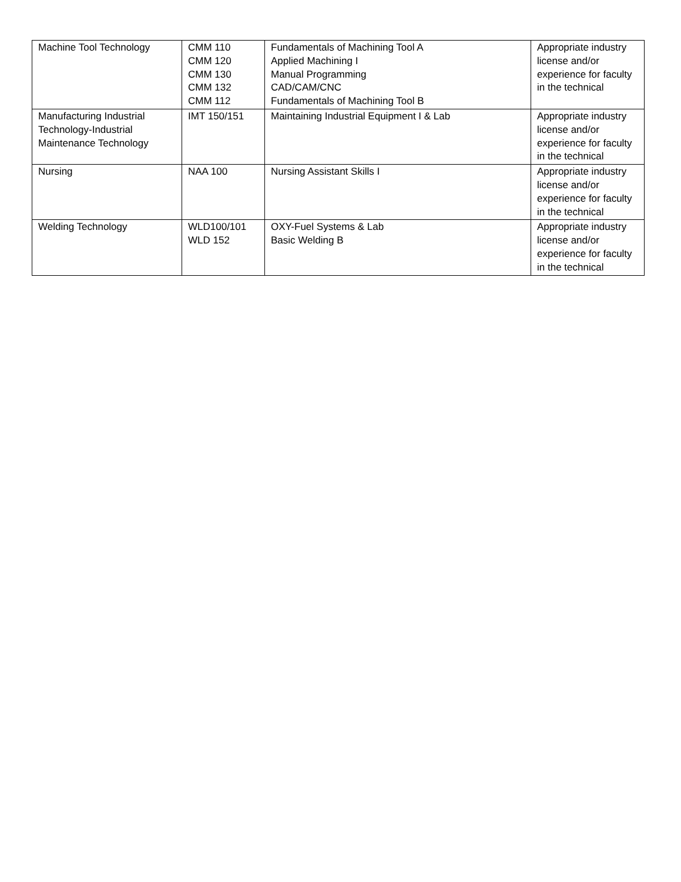| Machine Tool Technology | CMM 110 CMM 120 CMM 130 CMM 132 CMM 112 | Fundamentals of Machining Tool A Applied Machining I Manual Programming CAD/CAM/CNC Fundamentals of Machining Tool B | Appropriate industry license and/or experience for faculty in the technical |
| Manufacturing Industrial Technology-Industrial Maintenance Technology | IMT 150/151 | Maintaining Industrial Equipment I & Lab | Appropriate industry license and/or experience for faculty in the technical |
| Nursing | NAA 100 | Nursing Assistant Skills I | Appropriate industry license and/or experience for faculty in the technical |
| Welding Technology | WLD100/101 WLD 152 | OXY-Fuel Systems & Lab Basic Welding B | Appropriate industry license and/or experience for faculty in the technical |